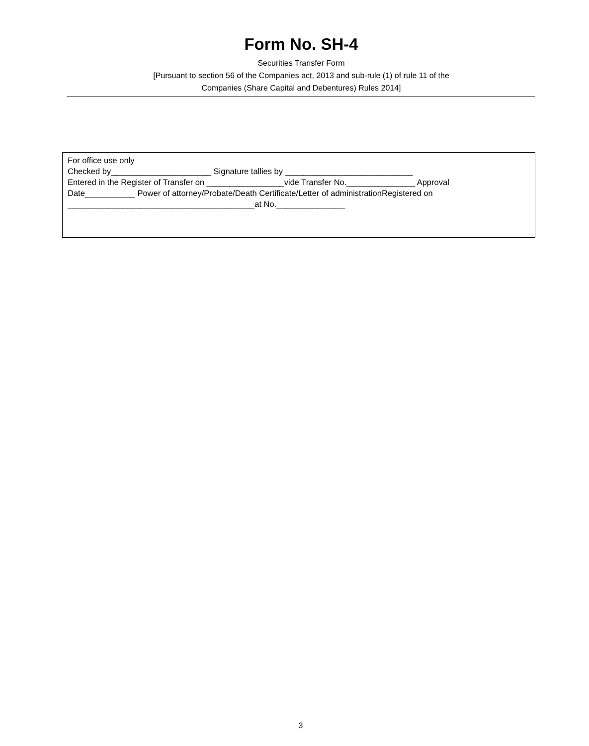Form No. SH-4
Securities Transfer Form
[Pursuant to section 56 of the Companies act, 2013 and sub-rule (1) of rule 11 of the
Companies (Share Capital and Debentures) Rules 2014]
For office use only Checked by______________________ Signature tallies by ____________________________ Entered in the Register of Transfer on _________________vide Transfer No._______________ Approval Date___________ Power of attorney/Probate/Death Certificate/Letter of administrationRegistered on _________________________________________at No._______________
3